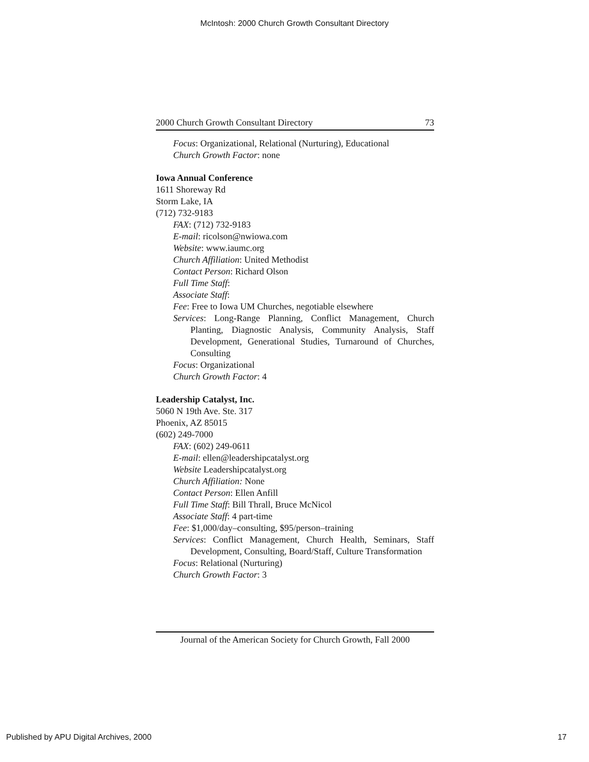McIntosh: 2000 Church Growth Consultant Directory
2000 Church Growth Consultant Directory 73
Focus: Organizational, Relational (Nurturing), Educational
Church Growth Factor: none
Iowa Annual Conference
1611 Shoreway Rd
Storm Lake, IA
(712) 732-9183
FAX: (712) 732-9183
E-mail: ricolson@nwiowa.com
Website: www.iaumc.org
Church Affiliation: United Methodist
Contact Person: Richard Olson
Full Time Staff:
Associate Staff:
Fee: Free to Iowa UM Churches, negotiable elsewhere
Services: Long-Range Planning, Conflict Management, Church Planting, Diagnostic Analysis, Community Analysis, Staff Development, Generational Studies, Turnaround of Churches, Consulting
Focus: Organizational
Church Growth Factor: 4
Leadership Catalyst, Inc.
5060 N 19th Ave. Ste. 317
Phoenix, AZ 85015
(602) 249-7000
FAX: (602) 249-0611
E-mail: ellen@leadershipcatalyst.org
Website Leadershipcatalyst.org
Church Affiliation: None
Contact Person: Ellen Anfill
Full Time Staff: Bill Thrall, Bruce McNicol
Associate Staff: 4 part-time
Fee: $1,000/day–consulting, $95/person–training
Services: Conflict Management, Church Health, Seminars, Staff Development, Consulting, Board/Staff, Culture Transformation
Focus: Relational (Nurturing)
Church Growth Factor: 3
Journal of the American Society for Church Growth, Fall 2000
Published by APU Digital Archives, 2000
17